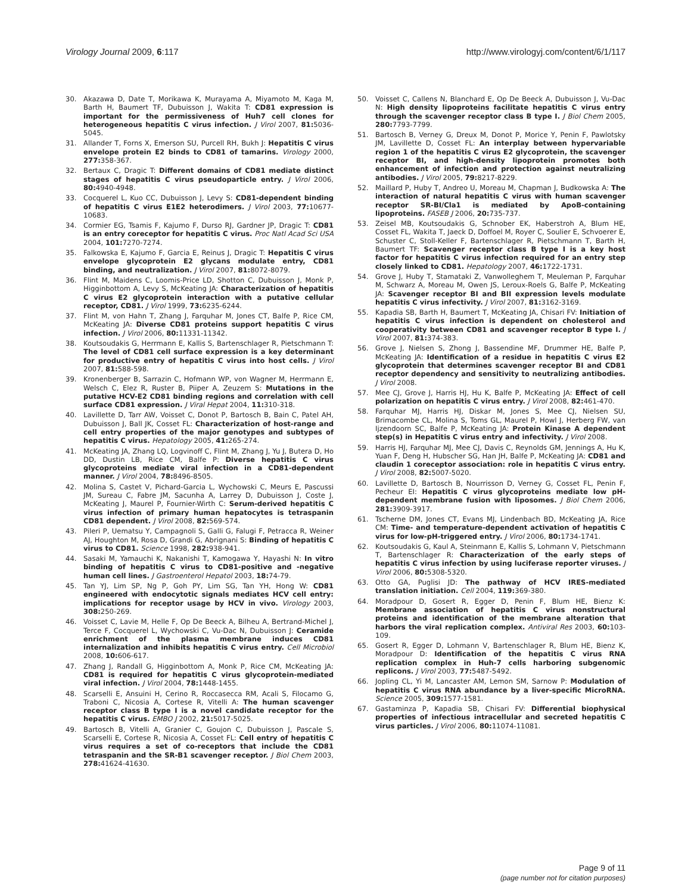Virology Journal 2009, 6:117 http://www.virologyj.com/content/6/1/117
30. Akazawa D, Date T, Morikawa K, Murayama A, Miyamoto M, Kaga M, Barth H, Baumert TF, Dubuisson J, Wakita T: CD81 expression is important for the permissiveness of Huh7 cell clones for heterogeneous hepatitis C virus infection. J Virol 2007, 81: 5036-5045.
31. Allander T, Forns X, Emerson SU, Purcell RH, Bukh J: Hepatitis C virus envelope protein E2 binds to CD81 of tamarins. Virology 2000, 277: 358-367.
32. Bertaux C, Dragic T: Different domains of CD81 mediate distinct stages of hepatitis C virus pseudoparticle entry. J Virol 2006, 80: 4940-4948.
33. Cocquerel L, Kuo CC, Dubuisson J, Levy S: CD81-dependent binding of hepatitis C virus E1E2 heterodimers. J Virol 2003, 77: 10677-10683.
34. Cormier EG, Tsamis F, Kajumo F, Durso RJ, Gardner JP, Dragic T: CD81 is an entry coreceptor for hepatitis C virus. Proc Natl Acad Sci USA 2004, 101: 7270-7274.
35. Falkowska E, Kajumo F, Garcia E, Reinus J, Dragic T: Hepatitis C virus envelope glycoprotein E2 glycans modulate entry, CD81 binding, and neutralization. J Virol 2007, 81: 8072-8079.
36. Flint M, Maidens C, Loomis-Price LD, Shotton C, Dubuisson J, Monk P, Higginbottom A, Levy S, McKeating JA: Characterization of hepatitis C virus E2 glycoprotein interaction with a putative cellular receptor, CD81. J Virol 1999, 73: 6235-6244.
37. Flint M, von Hahn T, Zhang J, Farquhar M, Jones CT, Balfe P, Rice CM, McKeating JA: Diverse CD81 proteins support hepatitis C virus infection. J Virol 2006, 80: 11331-11342.
38. Koutsoudakis G, Herrmann E, Kallis S, Bartenschlager R, Pietschmann T: The level of CD81 cell surface expression is a key determinant for productive entry of hepatitis C virus into host cells. J Virol 2007, 81: 588-598.
39. Kronenberger B, Sarrazin C, Hofmann WP, von Wagner M, Herrmann E, Welsch C, Elez R, Ruster B, Piiper A, Zeuzem S: Mutations in the putative HCV-E2 CD81 binding regions and correlation with cell surface CD81 expression. J Viral Hepat 2004, 11: 310-318.
40. Lavillette D, Tarr AW, Voisset C, Donot P, Bartosch B, Bain C, Patel AH, Dubuisson J, Ball JK, Cosset FL: Characterization of host-range and cell entry properties of the major genotypes and subtypes of hepatitis C virus. Hepatology 2005, 41: 265-274.
41. McKeating JA, Zhang LQ, Logvinoff C, Flint M, Zhang J, Yu J, Butera D, Ho DD, Dustin LB, Rice CM, Balfe P: Diverse hepatitis C virus glycoproteins mediate viral infection in a CD81-dependent manner. J Virol 2004, 78: 8496-8505.
42. Molina S, Castet V, Pichard-Garcia L, Wychowski C, Meurs E, Pascussi JM, Sureau C, Fabre JM, Sacunha A, Larrey D, Dubuisson J, Coste J, McKeating J, Maurel P, Fournier-Wirth C: Serum-derived hepatitis C virus infection of primary human hepatocytes is tetraspanin CD81 dependent. J Virol 2008, 82: 569-574.
43. Pileri P, Uematsu Y, Campagnoli S, Galli G, Falugi F, Petracca R, Weiner AJ, Houghton M, Rosa D, Grandi G, Abrignani S: Binding of hepatitis C virus to CD81. Science 1998, 282: 938-941.
44. Sasaki M, Yamauchi K, Nakanishi T, Kamogawa Y, Hayashi N: In vitro binding of hepatitis C virus to CD81-positive and -negative human cell lines. J Gastroenterol Hepatol 2003, 18: 74-79.
45. Tan YJ, Lim SP, Ng P, Goh PY, Lim SG, Tan YH, Hong W: CD81 engineered with endocytotic signals mediates HCV cell entry: implications for receptor usage by HCV in vivo. Virology 2003, 308: 250-269.
46. Voisset C, Lavie M, Helle F, Op De Beeck A, Bilheu A, Bertrand-Michel J, Terce F, Cocquerel L, Wychowski C, Vu-Dac N, Dubuisson J: Ceramide enrichment of the plasma membrane induces CD81 internalization and inhibits hepatitis C virus entry. Cell Microbiol 2008, 10: 606-617.
47. Zhang J, Randall G, Higginbottom A, Monk P, Rice CM, McKeating JA: CD81 is required for hepatitis C virus glycoprotein-mediated viral infection. J Virol 2004, 78: 1448-1455.
48. Scarselli E, Ansuini H, Cerino R, Roccasecca RM, Acali S, Filocamo G, Traboni C, Nicosia A, Cortese R, Vitelli A: The human scavenger receptor class B type I is a novel candidate receptor for the hepatitis C virus. EMBO J 2002, 21: 5017-5025.
49. Bartosch B, Vitelli A, Granier C, Goujon C, Dubuisson J, Pascale S, Scarselli E, Cortese R, Nicosia A, Cosset FL: Cell entry of hepatitis C virus requires a set of co-receptors that include the CD81 tetraspanin and the SR-B1 scavenger receptor. J Biol Chem 2003, 278: 41624-41630.
50. Voisset C, Callens N, Blanchard E, Op De Beeck A, Dubuisson J, Vu-Dac N: High density lipoproteins facilitate hepatitis C virus entry through the scavenger receptor class B type I. J Biol Chem 2005, 280: 7793-7799.
51. Bartosch B, Verney G, Dreux M, Donot P, Morice Y, Penin F, Pawlotsky JM, Lavillette D, Cosset FL: An interplay between hypervariable region 1 of the hepatitis C virus E2 glycoprotein, the scavenger receptor BI, and high-density lipoprotein promotes both enhancement of infection and protection against neutralizing antibodies. J Virol 2005, 79: 8217-8229.
52. Maillard P, Huby T, Andreo U, Moreau M, Chapman J, Budkowska A: The interaction of natural hepatitis C virus with human scavenger receptor SR-BI/Cla1 is mediated by ApoB-containing lipoproteins. FASEB J 2006, 20: 735-737.
53. Zeisel MB, Koutsoudakis G, Schnober EK, Haberstroh A, Blum HE, Cosset FL, Wakita T, Jaeck D, Doffoel M, Royer C, Soulier E, Schvoerer E, Schuster C, Stoll-Keller F, Bartenschlager R, Pietschmann T, Barth H, Baumert TF: Scavenger receptor class B type I is a key host factor for hepatitis C virus infection required for an entry step closely linked to CD81. Hepatology 2007, 46: 1722-1731.
54. Grove J, Huby T, Stamataki Z, Vanwolleghem T, Meuleman P, Farquhar M, Schwarz A, Moreau M, Owen JS, Leroux-Roels G, Balfe P, McKeating JA: Scavenger receptor BI and BII expression levels modulate hepatitis C virus infectivity. J Virol 2007, 81: 3162-3169.
55. Kapadia SB, Barth H, Baumert T, McKeating JA, Chisari FV: Initiation of hepatitis C virus infection is dependent on cholesterol and cooperativity between CD81 and scavenger receptor B type I. J Virol 2007, 81: 374-383.
56. Grove J, Nielsen S, Zhong J, Bassendine MF, Drummer HE, Balfe P, McKeating JA: Identification of a residue in hepatitis C virus E2 glycoprotein that determines scavenger receptor BI and CD81 receptor dependency and sensitivity to neutralizing antibodies. J Virol 2008.
57. Mee CJ, Grove J, Harris HJ, Hu K, Balfe P, McKeating JA: Effect of cell polarization on hepatitis C virus entry. J Virol 2008, 82: 461-470.
58. Farquhar MJ, Harris HJ, Diskar M, Jones S, Mee CJ, Nielsen SU, Brimacombe CL, Molina S, Toms GL, Maurel P, Howl J, Herberg FW, van Ijzendoorn SC, Balfe P, McKeating JA: Protein Kinase A dependent step(s) in Hepatitis C virus entry and infectivity. J Virol 2008.
59. Harris HJ, Farquhar MJ, Mee CJ, Davis C, Reynolds GM, Jennings A, Hu K, Yuan F, Deng H, Hubscher SG, Han JH, Balfe P, McKeating JA: CD81 and claudin 1 coreceptor association: role in hepatitis C virus entry. J Virol 2008, 82: 5007-5020.
60. Lavillette D, Bartosch B, Nourrisson D, Verney G, Cosset FL, Penin F, Pecheur EI: Hepatitis C virus glycoproteins mediate low pH-dependent membrane fusion with liposomes. J Biol Chem 2006, 281: 3909-3917.
61. Tscherne DM, Jones CT, Evans MJ, Lindenbach BD, McKeating JA, Rice CM: Time- and temperature-dependent activation of hepatitis C virus for low-pH-triggered entry. J Virol 2006, 80: 1734-1741.
62. Koutsoudakis G, Kaul A, Steinmann E, Kallis S, Lohmann V, Pietschmann T, Bartenschlager R: Characterization of the early steps of hepatitis C virus infection by using luciferase reporter viruses. J Virol 2006, 80: 5308-5320.
63. Otto GA, Puglisi JD: The pathway of HCV IRES-mediated translation initiation. Cell 2004, 119: 369-380.
64. Moradpour D, Gosert R, Egger D, Penin F, Blum HE, Bienz K: Membrane association of hepatitis C virus nonstructural proteins and identification of the membrane alteration that harbors the viral replication complex. Antiviral Res 2003, 60: 103-109.
65. Gosert R, Egger D, Lohmann V, Bartenschlager R, Blum HE, Bienz K, Moradpour D: Identification of the hepatitis C virus RNA replication complex in Huh-7 cells harboring subgenomic replicons. J Virol 2003, 77: 5487-5492.
66. Jopling CL, Yi M, Lancaster AM, Lemon SM, Sarnow P: Modulation of hepatitis C virus RNA abundance by a liver-specific MicroRNA. Science 2005, 309: 1577-1581.
67. Gastaminza P, Kapadia SB, Chisari FV: Differential biophysical properties of infectious intracellular and secreted hepatitis C virus particles. J Virol 2006, 80: 11074-11081.
Page 9 of 11
(page number not for citation purposes)